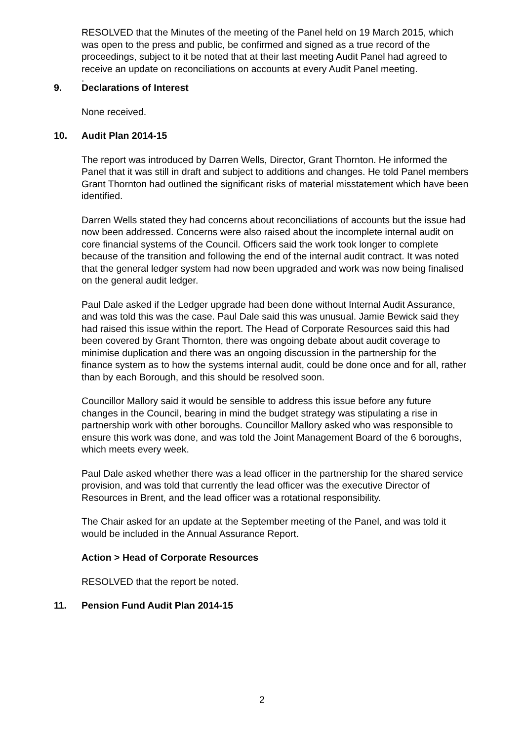RESOLVED that the Minutes of the meeting of the Panel held on 19 March 2015, which was open to the press and public, be confirmed and signed as a true record of the proceedings, subject to it be noted that at their last meeting Audit Panel had agreed to receive an update on reconciliations on accounts at every Audit Panel meeting.
.
9. Declarations of Interest
None received.
10. Audit Plan 2014-15
The report was introduced by Darren Wells, Director, Grant Thornton. He informed the Panel that it was still in draft and subject to additions and changes. He told Panel members Grant Thornton had outlined the significant risks of material misstatement which have been identified.
Darren Wells stated they had concerns about reconciliations of accounts but the issue had now been addressed. Concerns were also raised about the incomplete internal audit on core financial systems of the Council. Officers said the work took longer to complete because of the transition and following the end of the internal audit contract. It was noted that the general ledger system had now been upgraded and work was now being finalised on the general audit ledger.
Paul Dale asked if the Ledger upgrade had been done without Internal Audit Assurance, and was told this was the case. Paul Dale said this was unusual. Jamie Bewick said they had raised this issue within the report. The Head of Corporate Resources said this had been covered by Grant Thornton, there was ongoing debate about audit coverage to minimise duplication and there was an ongoing discussion in the partnership for the finance system as to how the systems internal audit, could be done once and for all, rather than by each Borough, and this should be resolved soon.
Councillor Mallory said it would be sensible to address this issue before any future changes in the Council, bearing in mind the budget strategy was stipulating a rise in partnership work with other boroughs. Councillor Mallory asked who was responsible to ensure this work was done, and was told the Joint Management Board of the 6 boroughs, which meets every week.
Paul Dale asked whether there was a lead officer in the partnership for the shared service provision, and was told that currently the lead officer was the executive Director of Resources in Brent, and the lead officer was a rotational responsibility.
The Chair asked for an update at the September meeting of the Panel, and was told it would be included in the Annual Assurance Report.
Action > Head of Corporate Resources
RESOLVED that the report be noted.
11. Pension Fund Audit Plan 2014-15
2